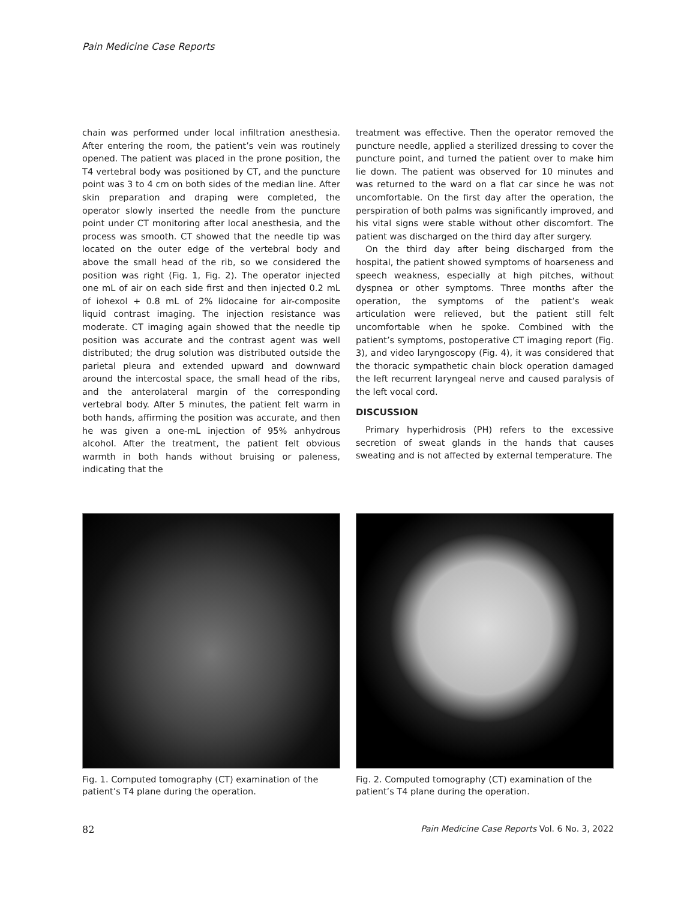Pain Medicine Case Reports
chain was performed under local infiltration anesthesia. After entering the room, the patient’s vein was routinely opened. The patient was placed in the prone position, the T4 vertebral body was positioned by CT, and the puncture point was 3 to 4 cm on both sides of the median line. After skin preparation and draping were completed, the operator slowly inserted the needle from the puncture point under CT monitoring after local anesthesia, and the process was smooth. CT showed that the needle tip was located on the outer edge of the vertebral body and above the small head of the rib, so we considered the position was right (Fig. 1, Fig. 2). The operator injected one mL of air on each side first and then injected 0.2 mL of iohexol + 0.8 mL of 2% lidocaine for air-composite liquid contrast imaging. The injection resistance was moderate. CT imaging again showed that the needle tip position was accurate and the contrast agent was well distributed; the drug solution was distributed outside the parietal pleura and extended upward and downward around the intercostal space, the small head of the ribs, and the anterolateral margin of the corresponding vertebral body. After 5 minutes, the patient felt warm in both hands, affirming the position was accurate, and then he was given a one-mL injection of 95% anhydrous alcohol. After the treatment, the patient felt obvious warmth in both hands without bruising or paleness, indicating that the
treatment was effective. Then the operator removed the puncture needle, applied a sterilized dressing to cover the puncture point, and turned the patient over to make him lie down. The patient was observed for 10 minutes and was returned to the ward on a flat car since he was not uncomfortable. On the first day after the operation, the perspiration of both palms was significantly improved, and his vital signs were stable without other discomfort. The patient was discharged on the third day after surgery.
On the third day after being discharged from the hospital, the patient showed symptoms of hoarseness and speech weakness, especially at high pitches, without dyspnea or other symptoms. Three months after the operation, the symptoms of the patient’s weak articulation were relieved, but the patient still felt uncomfortable when he spoke. Combined with the patient’s symptoms, postoperative CT imaging report (Fig. 3), and video laryngoscopy (Fig. 4), it was considered that the thoracic sympathetic chain block operation damaged the left recurrent laryngeal nerve and caused paralysis of the left vocal cord.
DISCUSSION
Primary hyperhidrosis (PH) refers to the excessive secretion of sweat glands in the hands that causes sweating and is not affected by external temperature. The
Fig. 1. Computed tomography (CT) examination of the patient’s T4 plane during the operation.
Fig. 2. Computed tomography (CT) examination of the patient’s T4 plane during the operation.
82 Pain Medicine Case Reports Vol. 6 No. 3, 2022